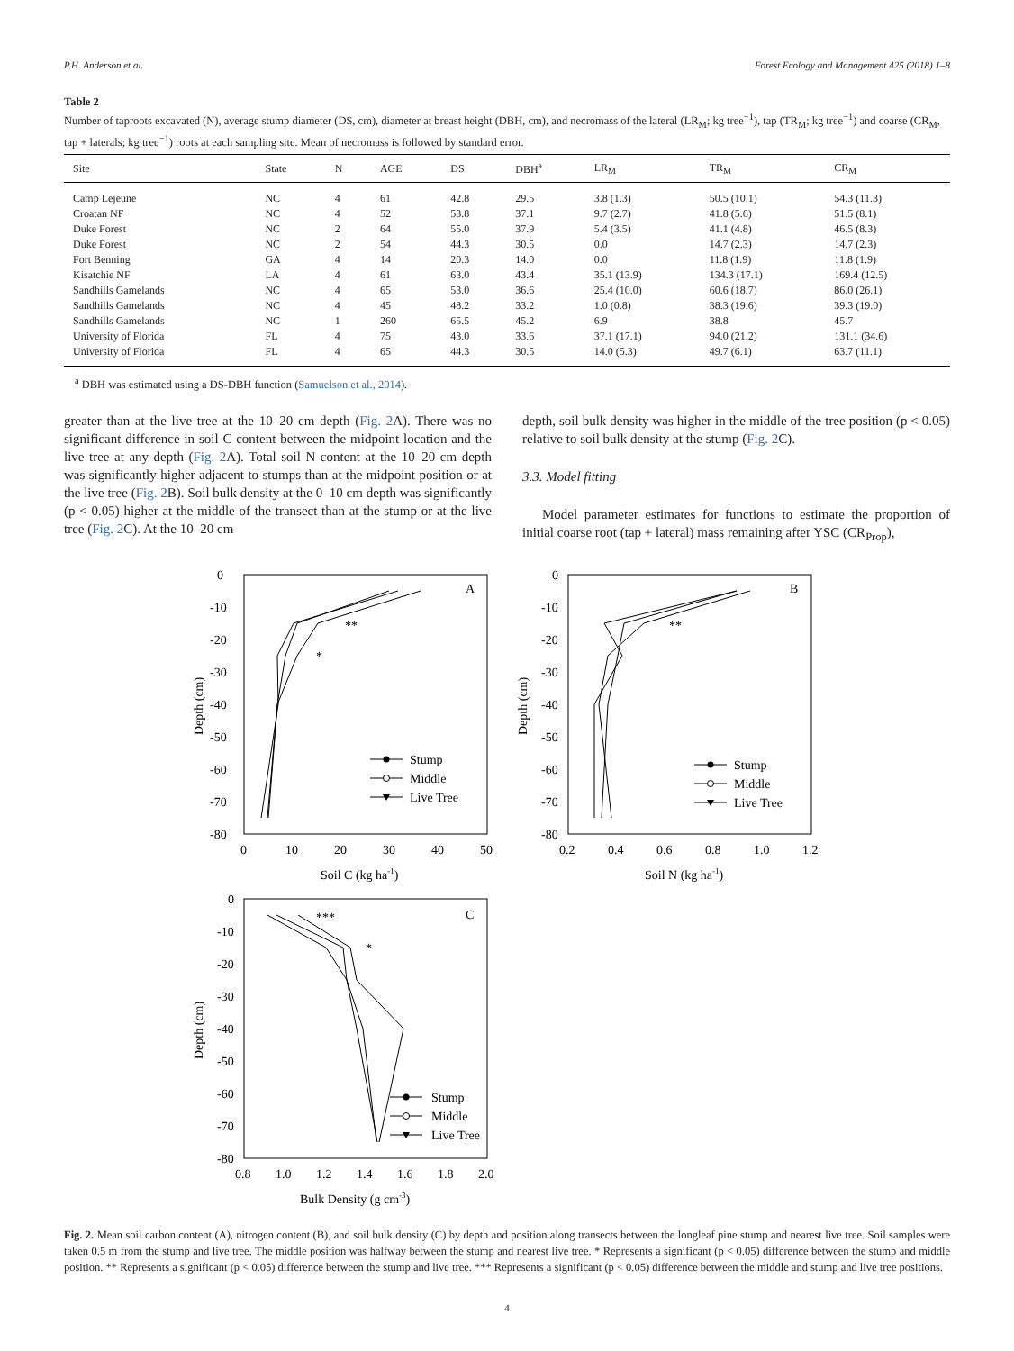P.H. Anderson et al. Forest Ecology and Management 425 (2018) 1–8
Table 2
Number of taproots excavated (N), average stump diameter (DS, cm), diameter at breast height (DBH, cm), and necromass of the lateral (LR<sub>M</sub>; kg tree<sup>−1</sup>), tap (TR<sub>M</sub>; kg tree<sup>−1</sup>) and coarse (CR<sub>M</sub>, tap + laterals; kg tree<sup>−1</sup>) roots at each sampling site. Mean of necromass is followed by standard error.
| Site | State | N | AGE | DS | DBH<sup>a</sup> | LR<sub>M</sub> | TR<sub>M</sub> | CR<sub>M</sub> |
| --- | --- | --- | --- | --- | --- | --- | --- | --- |
| Camp Lejeune | NC | 4 | 61 | 42.8 | 29.5 | 3.8 (1.3) | 50.5 (10.1) | 54.3 (11.3) |
| Croatan NF | NC | 4 | 52 | 53.8 | 37.1 | 9.7 (2.7) | 41.8 (5.6) | 51.5 (8.1) |
| Duke Forest | NC | 2 | 64 | 55.0 | 37.9 | 5.4 (3.5) | 41.1 (4.8) | 46.5 (8.3) |
| Duke Forest | NC | 2 | 54 | 44.3 | 30.5 | 0.0 | 14.7 (2.3) | 14.7 (2.3) |
| Fort Benning | GA | 4 | 14 | 20.3 | 14.0 | 0.0 | 11.8 (1.9) | 11.8 (1.9) |
| Kisatchie NF | LA | 4 | 61 | 63.0 | 43.4 | 35.1 (13.9) | 134.3 (17.1) | 169.4 (12.5) |
| Sandhills Gamelands | NC | 4 | 65 | 53.0 | 36.6 | 25.4 (10.0) | 60.6 (18.7) | 86.0 (26.1) |
| Sandhills Gamelands | NC | 4 | 45 | 48.2 | 33.2 | 1.0 (0.8) | 38.3 (19.6) | 39.3 (19.0) |
| Sandhills Gamelands | NC | 1 | 260 | 65.5 | 45.2 | 6.9 | 38.8 | 45.7 |
| University of Florida | FL | 4 | 75 | 43.0 | 33.6 | 37.1 (17.1) | 94.0 (21.2) | 131.1 (34.6) |
| University of Florida | FL | 4 | 65 | 44.3 | 30.5 | 14.0 (5.3) | 49.7 (6.1) | 63.7 (11.1) |
<sup>a</sup> DBH was estimated using a DS-DBH function (Samuelson et al., 2014).
greater than at the live tree at the 10–20 cm depth (Fig. 2 A). There was no significant difference in soil C content between the midpoint location and the live tree at any depth (Fig. 2 A). Total soil N content at the 10–20 cm depth was significantly higher adjacent to stumps than at the midpoint position or at the live tree (Fig. 2 B). Soil bulk density at the 0–10 cm depth was significantly (p < 0.05) higher at the middle of the transect than at the stump or at the live tree (Fig. 2 C). At the 10–20 cm
depth, soil bulk density was higher in the middle of the tree position (p < 0.05) relative to soil bulk density at the stump (Fig. 2 C).
3.3. Model fitting
Model parameter estimates for functions to estimate the proportion of initial coarse root (tap + lateral) mass remaining after YSC (CR<sub>Prop</sub>),
0
-10
-20
-30
-40
-50
-60
-70
-80
0
10
20
30
40
50
Soil C (kg ha-1)
Depth (cm)
A
**
*
Stump
Middle
Live Tree
0
-10
-20
-30
-40
-50
-60
-70
-80
0.2
0.4
0.6
0.8
1.0
1.2
Soil N (kg ha-1)
Depth (cm)
B
**
Stump
Middle
Live Tree
0
-10
-20
-30
-40
-50
-60
-70
-80
0.8
1.0
1.2
1.4
1.6
1.8
2.0
Bulk Density (g cm-3)
Depth (cm)
C
***
*
Stump
Middle
Live Tree
Fig. 2. Mean soil carbon content (A), nitrogen content (B), and soil bulk density (C) by depth and position along transects between the longleaf pine stump and nearest live tree. Soil samples were taken 0.5 m from the stump and live tree. The middle position was halfway between the stump and nearest live tree. * Represents a significant (p < 0.05) difference between the stump and middle position. ** Represents a significant (p < 0.05) difference between the stump and live tree. *** Represents a significant (p < 0.05) difference between the middle and stump and live tree positions.
4